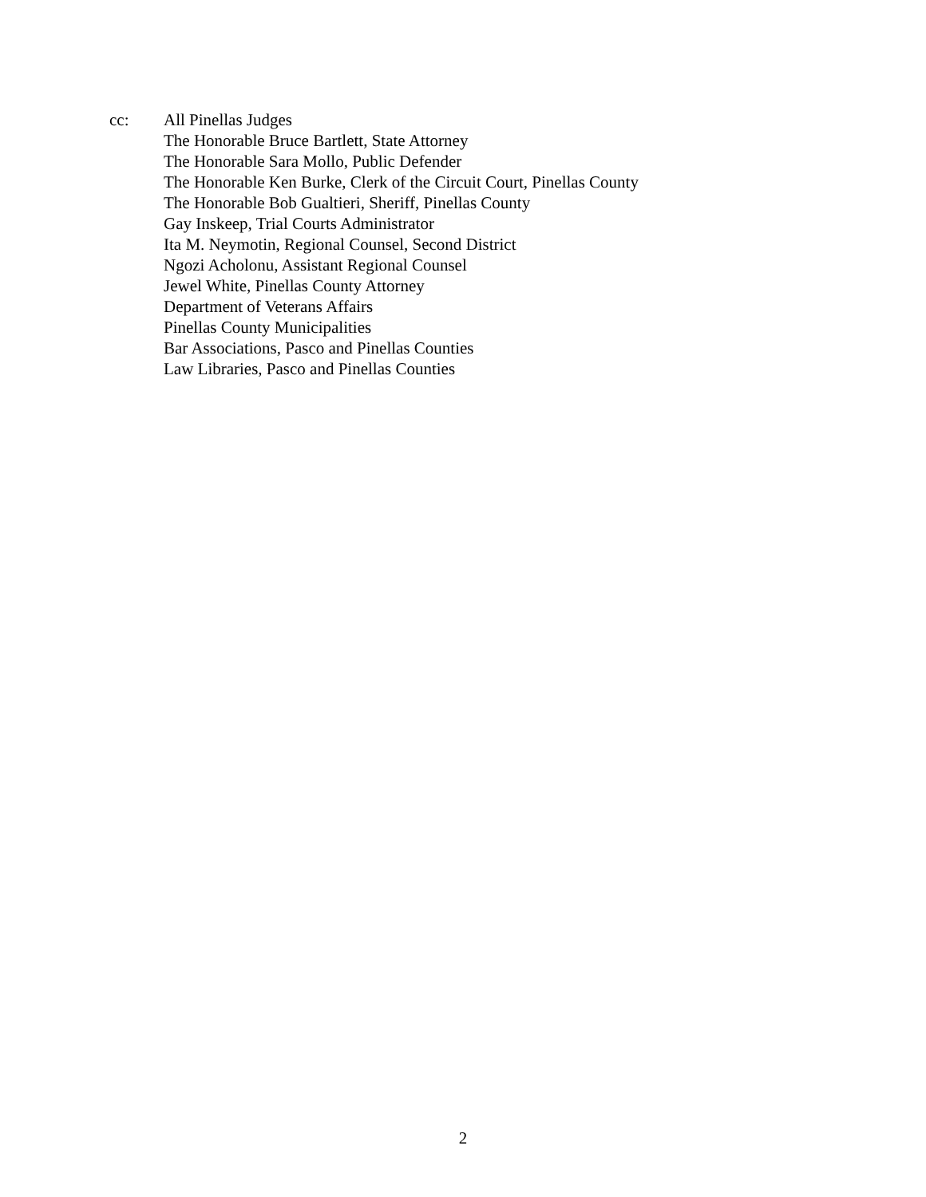cc: All Pinellas Judges
The Honorable Bruce Bartlett, State Attorney
The Honorable Sara Mollo, Public Defender
The Honorable Ken Burke, Clerk of the Circuit Court, Pinellas County
The Honorable Bob Gualtieri, Sheriff, Pinellas County
Gay Inskeep, Trial Courts Administrator
Ita M. Neymotin, Regional Counsel, Second District
Ngozi Acholonu, Assistant Regional Counsel
Jewel White, Pinellas County Attorney
Department of Veterans Affairs
Pinellas County Municipalities
Bar Associations, Pasco and Pinellas Counties
Law Libraries, Pasco and Pinellas Counties
2